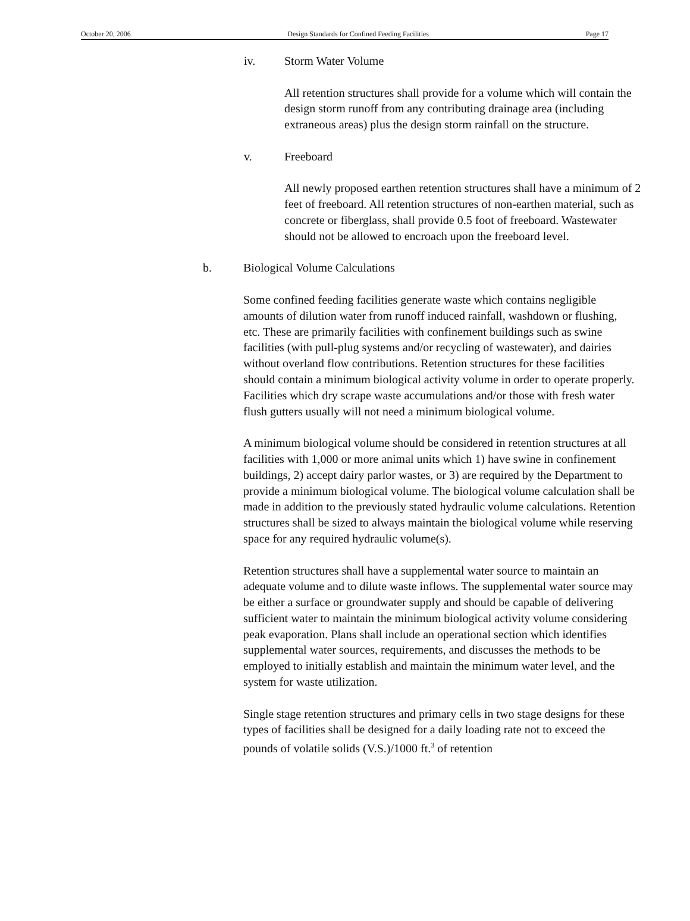October 20, 2006 Design Standards for Confined Feeding Facilities Page 17
iv. Storm Water Volume
All retention structures shall provide for a volume which will contain the design storm runoff from any contributing drainage area (including extraneous areas) plus the design storm rainfall on the structure.
v. Freeboard
All newly proposed earthen retention structures shall have a minimum of 2 feet of freeboard. All retention structures of non-earthen material, such as concrete or fiberglass, shall provide 0.5 foot of freeboard. Wastewater should not be allowed to encroach upon the freeboard level.
b. Biological Volume Calculations
Some confined feeding facilities generate waste which contains negligible amounts of dilution water from runoff induced rainfall, washdown or flushing, etc. These are primarily facilities with confinement buildings such as swine facilities (with pull-plug systems and/or recycling of wastewater), and dairies without overland flow contributions. Retention structures for these facilities should contain a minimum biological activity volume in order to operate properly. Facilities which dry scrape waste accumulations and/or those with fresh water flush gutters usually will not need a minimum biological volume.
A minimum biological volume should be considered in retention structures at all facilities with 1,000 or more animal units which 1) have swine in confinement buildings, 2) accept dairy parlor wastes, or 3) are required by the Department to provide a minimum biological volume. The biological volume calculation shall be made in addition to the previously stated hydraulic volume calculations. Retention structures shall be sized to always maintain the biological volume while reserving space for any required hydraulic volume(s).
Retention structures shall have a supplemental water source to maintain an adequate volume and to dilute waste inflows. The supplemental water source may be either a surface or groundwater supply and should be capable of delivering sufficient water to maintain the minimum biological activity volume considering peak evaporation. Plans shall include an operational section which identifies supplemental water sources, requirements, and discusses the methods to be employed to initially establish and maintain the minimum water level, and the system for waste utilization.
Single stage retention structures and primary cells in two stage designs for these types of facilities shall be designed for a daily loading rate not to exceed the pounds of volatile solids (V.S.)/1000 ft.<sup>3</sup> of retention